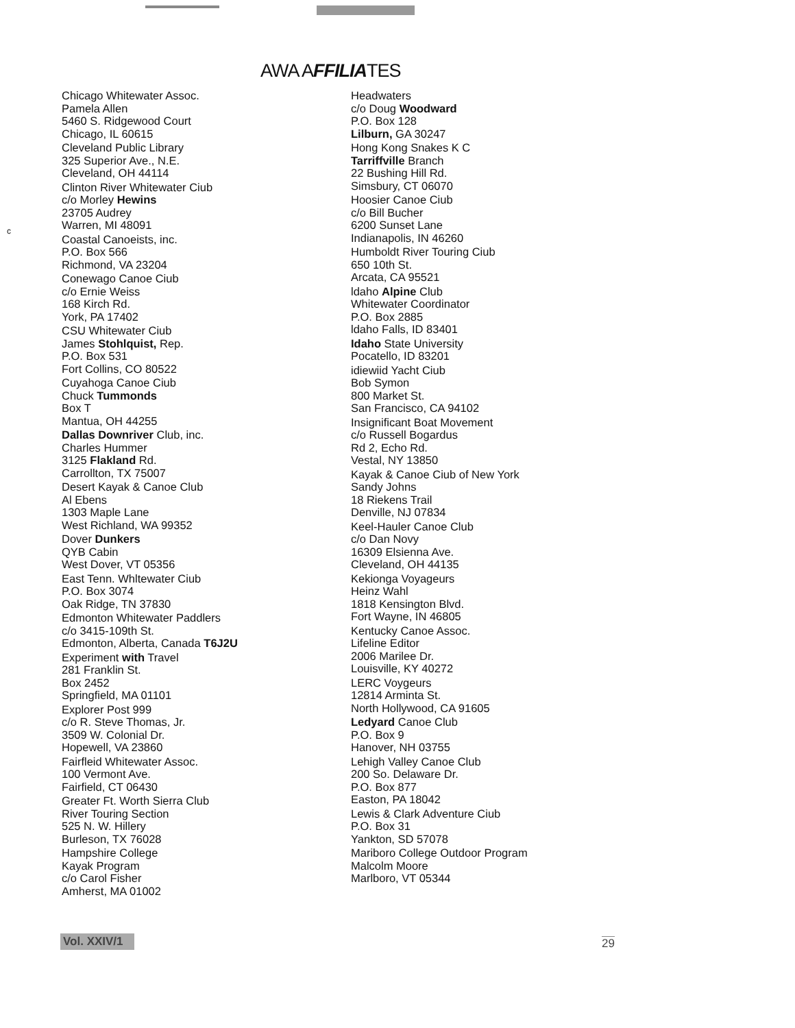AWA AFFILIATES
c
Chicago Whitewater Assoc.
Pamela Allen
5460 S. Ridgewood Court
Chicago, IL 60615
Cleveland Public Library
325 Superior Ave., N.E.
Cleveland, OH 44114
Clinton River Whitewater Ciub
c/o Morley Hewins
23705 Audrey
Warren, MI 48091
Coastal Canoeists, inc.
P.O. Box 566
Richmond, VA 23204
Conewago Canoe Ciub
c/o Ernie Weiss
168 Kirch Rd.
York, PA 17402
CSU Whitewater Ciub
James Stohlquist, Rep.
P.O. Box 531
Fort Collins, CO 80522
Cuyahoga Canoe Ciub
Chuck Tummonds
Box T
Mantua, OH 44255
Dallas Downriver Club, inc.
Charles Hummer
3125 Flakland Rd.
Carrollton, TX 75007
Desert Kayak & Canoe Club
Al Ebens
1303 Maple Lane
West Richland, WA 99352
Dover Dunkers
QYB Cabin
West Dover, VT 05356
East Tenn. Whltewater Ciub
P.O. Box 3074
Oak Ridge, TN 37830
Edmonton Whitewater Paddlers
c/o 3415-109th St.
Edmonton, Alberta, Canada T6J2U
Experiment with Travel
281 Franklin St.
Box 2452
Springfield, MA 01101
Explorer Post 999
c/o R. Steve Thomas, Jr.
3509 W. Colonial Dr.
Hopewell, VA 23860
Fairfleid Whitewater Assoc.
100 Vermont Ave.
Fairfield, CT 06430
Greater Ft. Worth Sierra Club
River Touring Section
525 N. W. Hillery
Burleson, TX 76028
Hampshire College
Kayak Program
c/o Carol Fisher
Amherst, MA 01002
Headwaters
c/o Doug Woodward
P.O. Box 128
Lilburn, GA 30247
Hong Kong Snakes K C
Tarriffville Branch
22 Bushing Hill Rd.
Simsbury, CT 06070
Hoosier Canoe Ciub
c/o Bill Bucher
6200 Sunset Lane
Indianapolis, IN 46260
Humboldt River Touring Ciub
650 10th St.
Arcata, CA 95521
ldaho Alpine Club
Whitewater Coordinator
P.O. Box 2885
ldaho Falls, ID 83401
Idaho State University
Pocatello, ID 83201
idiewiid Yacht Ciub
Bob Symon
800 Market St.
San Francisco, CA 94102
Insignificant Boat Movement
c/o Russell Bogardus
Rd 2, Echo Rd.
Vestal, NY 13850
Kayak & Canoe Ciub of New York
Sandy Johns
18 Riekens Trail
Denville, NJ 07834
Keel-Hauler Canoe Club
c/o Dan Novy
16309 Elsienna Ave.
Cleveland, OH 44135
Kekionga Voyageurs
Heinz Wahl
1818 Kensington Blvd.
Fort Wayne, IN 46805
Kentucky Canoe Assoc.
Lifeline Editor
2006 Marilee Dr.
Louisville, KY 40272
LERC Voygeurs
12814 Arminta St.
North Hollywood, CA 91605
Ledyard Canoe Club
P.O. Box 9
Hanover, NH 03755
Lehigh Valley Canoe Club
200 So. Delaware Dr.
P.O. Box 877
Easton, PA 18042
Lewis & Clark Adventure Ciub
P.O. Box 31
Yankton, SD 57078
Mariboro College Outdoor Program
Malcolm Moore
Marlboro, VT 05344
Vol. XXIV/1
29